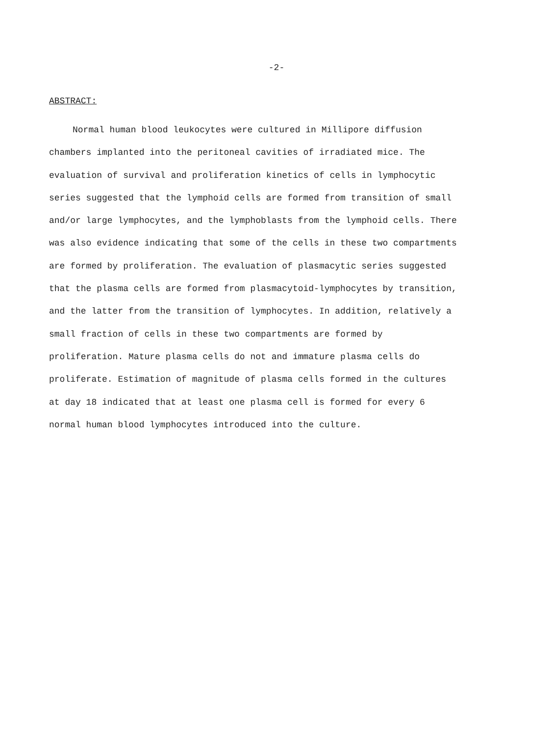-2-
ABSTRACT:
Normal human blood leukocytes were cultured in Millipore diffusion chambers implanted into the peritoneal cavities of irradiated mice. The evaluation of survival and proliferation kinetics of cells in lymphocytic series suggested that the lymphoid cells are formed from transition of small and/or large lymphocytes, and the lymphoblasts from the lymphoid cells. There was also evidence indicating that some of the cells in these two compartments are formed by proliferation. The evaluation of plasmacytic series suggested that the plasma cells are formed from plasmacytoid-lymphocytes by transition, and the latter from the transition of lymphocytes. In addition, relatively a small fraction of cells in these two compartments are formed by proliferation. Mature plasma cells do not and immature plasma cells do proliferate. Estimation of magnitude of plasma cells formed in the cultures at day 18 indicated that at least one plasma cell is formed for every 6 normal human blood lymphocytes introduced into the culture.